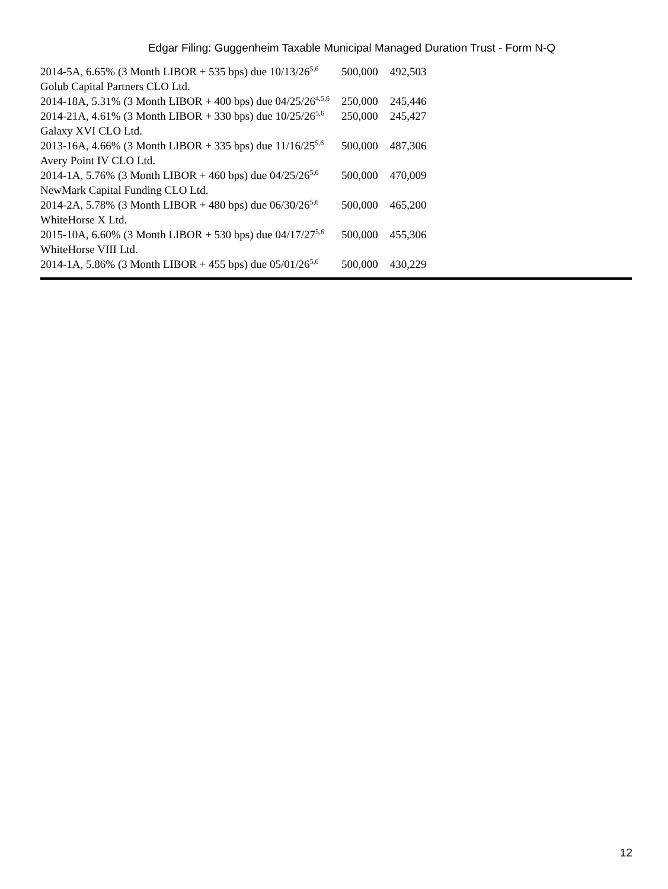Edgar Filing: Guggenheim Taxable Municipal Managed Duration Trust - Form N-Q
| 2014-5A, 6.65% (3 Month LIBOR + 535 bps) due 10/13/26<sup>5,6</sup> | 500,000 | 492,503 |
| Golub Capital Partners CLO Ltd. | | |
| 2014-18A, 5.31% (3 Month LIBOR + 400 bps) due 04/25/26<sup>4,5,6</sup> | 250,000 | 245,446 |
| 2014-21A, 4.61% (3 Month LIBOR + 330 bps) due 10/25/26<sup>5,6</sup> | 250,000 | 245,427 |
| Galaxy XVI CLO Ltd. | | |
| 2013-16A, 4.66% (3 Month LIBOR + 335 bps) due 11/16/25<sup>5,6</sup> | 500,000 | 487,306 |
| Avery Point IV CLO Ltd. | | |
| 2014-1A, 5.76% (3 Month LIBOR + 460 bps) due 04/25/26<sup>5,6</sup> | 500,000 | 470,009 |
| NewMark Capital Funding CLO Ltd. | | |
| 2014-2A, 5.78% (3 Month LIBOR + 480 bps) due 06/30/26<sup>5,6</sup> | 500,000 | 465,200 |
| WhiteHorse X Ltd. | | |
| 2015-10A, 6.60% (3 Month LIBOR + 530 bps) due 04/17/27<sup>5,6</sup> | 500,000 | 455,306 |
| WhiteHorse VIII Ltd. | | |
| 2014-1A, 5.86% (3 Month LIBOR + 455 bps) due 05/01/26<sup>5,6</sup> | 500,000 | 430,229 |
12